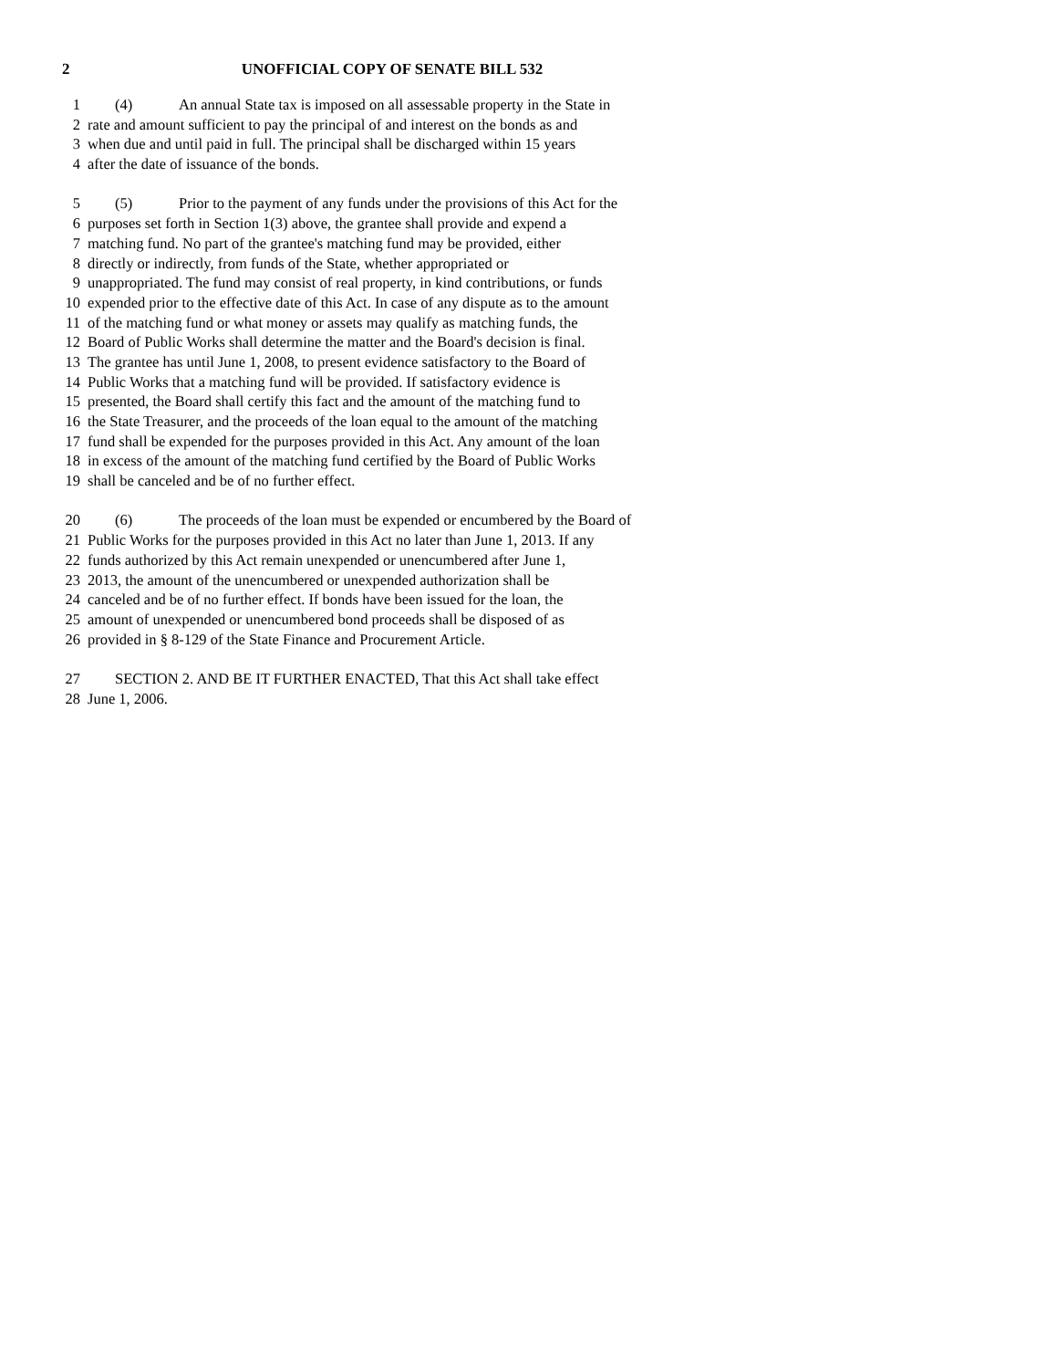2 UNOFFICIAL COPY OF SENATE BILL 532
1 (4) An annual State tax is imposed on all assessable property in the State in
2 rate and amount sufficient to pay the principal of and interest on the bonds as and
3 when due and until paid in full. The principal shall be discharged within 15 years
4 after the date of issuance of the bonds.
5 (5) Prior to the payment of any funds under the provisions of this Act for the
6 purposes set forth in Section 1(3) above, the grantee shall provide and expend a
7 matching fund. No part of the grantee's matching fund may be provided, either
8 directly or indirectly, from funds of the State, whether appropriated or
9 unappropriated. The fund may consist of real property, in kind contributions, or funds
10 expended prior to the effective date of this Act. In case of any dispute as to the amount
11 of the matching fund or what money or assets may qualify as matching funds, the
12 Board of Public Works shall determine the matter and the Board's decision is final.
13 The grantee has until June 1, 2008, to present evidence satisfactory to the Board of
14 Public Works that a matching fund will be provided. If satisfactory evidence is
15 presented, the Board shall certify this fact and the amount of the matching fund to
16 the State Treasurer, and the proceeds of the loan equal to the amount of the matching
17 fund shall be expended for the purposes provided in this Act. Any amount of the loan
18 in excess of the amount of the matching fund certified by the Board of Public Works
19 shall be canceled and be of no further effect.
20 (6) The proceeds of the loan must be expended or encumbered by the Board of
21 Public Works for the purposes provided in this Act no later than June 1, 2013. If any
22 funds authorized by this Act remain unexpended or unencumbered after June 1,
23 2013, the amount of the unencumbered or unexpended authorization shall be
24 canceled and be of no further effect. If bonds have been issued for the loan, the
25 amount of unexpended or unencumbered bond proceeds shall be disposed of as
26 provided in § 8-129 of the State Finance and Procurement Article.
27 SECTION 2. AND BE IT FURTHER ENACTED, That this Act shall take effect
28 June 1, 2006.